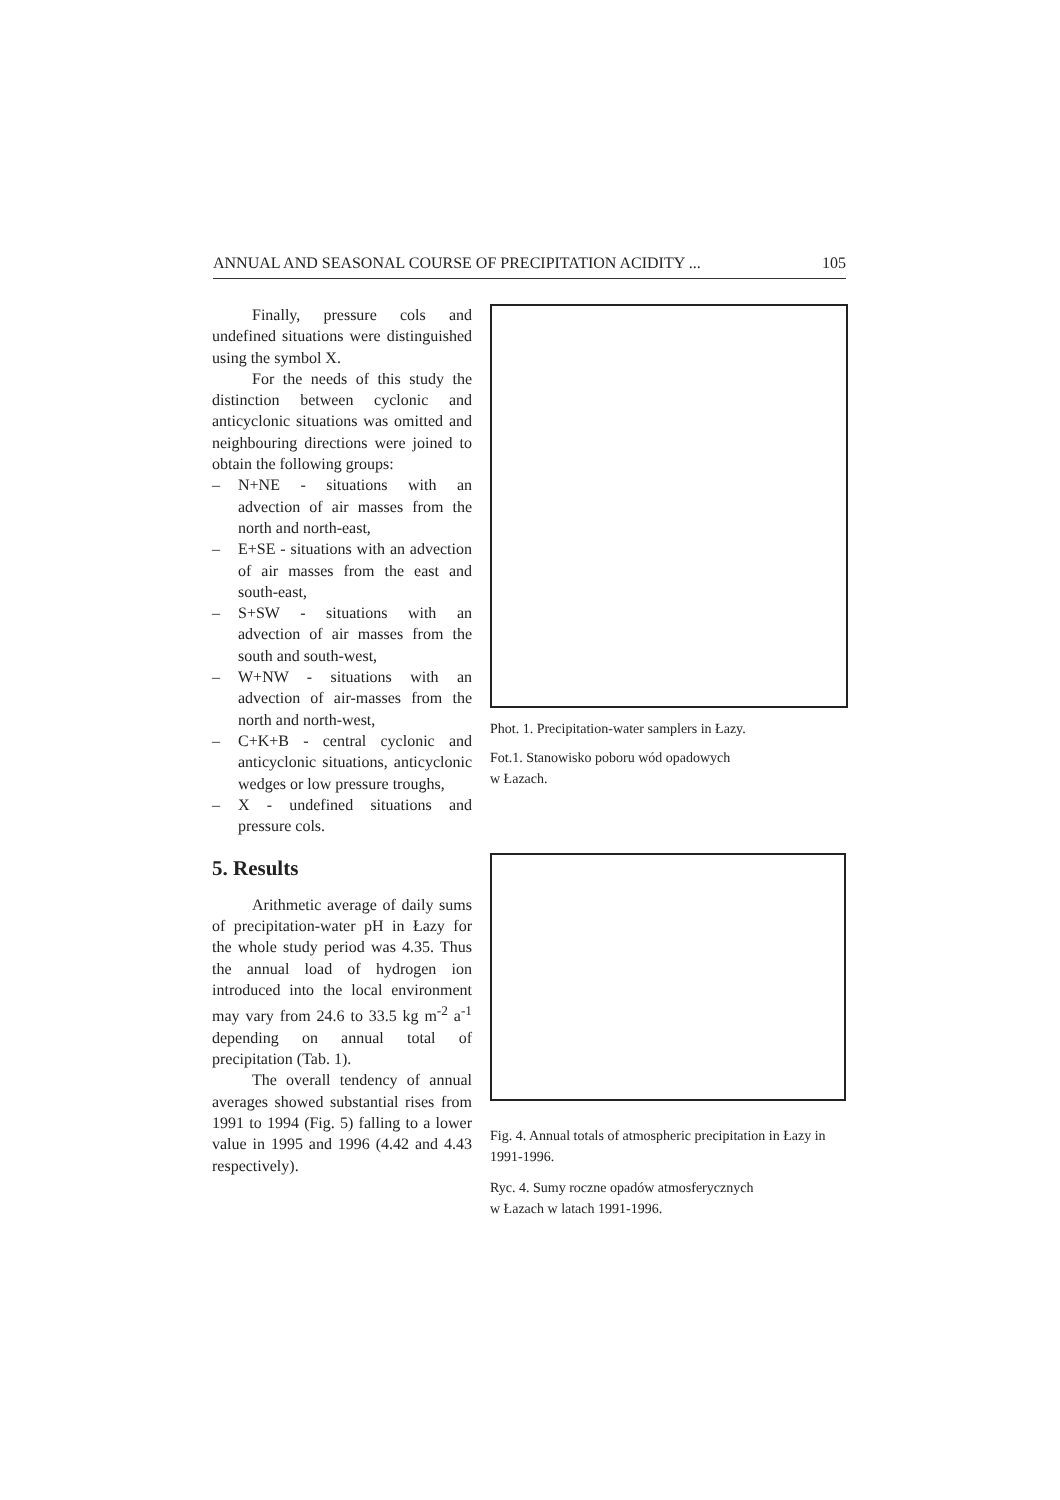ANNUAL AND SEASONAL COURSE OF PRECIPITATION ACIDITY ... 105
Finally, pressure cols and undefined situations were distinguished using the symbol X.
For the needs of this study the distinction between cyclonic and anticyclonic situations was omitted and neighbouring directions were joined to obtain the following groups:
– N+NE - situations with an advection of air masses from the north and north-east,
– E+SE - situations with an advection of air masses from the east and south-east,
– S+SW - situations with an advection of air masses from the south and south-west,
– W+NW - situations with an advection of air-masses from the north and north-west,
– C+K+B - central cyclonic and anticyclonic situations, anticyclonic wedges or low pressure troughs,
– X - undefined situations and pressure cols.
5. Results
Arithmetic average of daily sums of precipitation-water pH in Łazy for the whole study period was 4.35. Thus the annual load of hydrogen ion introduced into the local environment may vary from 24.6 to 33.5 kg m<sup>-2</sup> a<sup>-1</sup> depending on annual total of precipitation (Tab. 1).
The overall tendency of annual averages showed substantial rises from 1991 to 1994 (Fig. 5) falling to a lower value in 1995 and 1996 (4.42 and 4.43 respectively).
Phot. 1. Precipitation-water samplers in Łazy.
Fot.1. Stanowisko poboru wód opadowych
w Łazach.
Fig. 4. Annual totals of atmospheric precipitation in Łazy in 1991-1996.
Ryc. 4. Sumy roczne opadów atmosferycznych
w Łazach w latach 1991-1996.